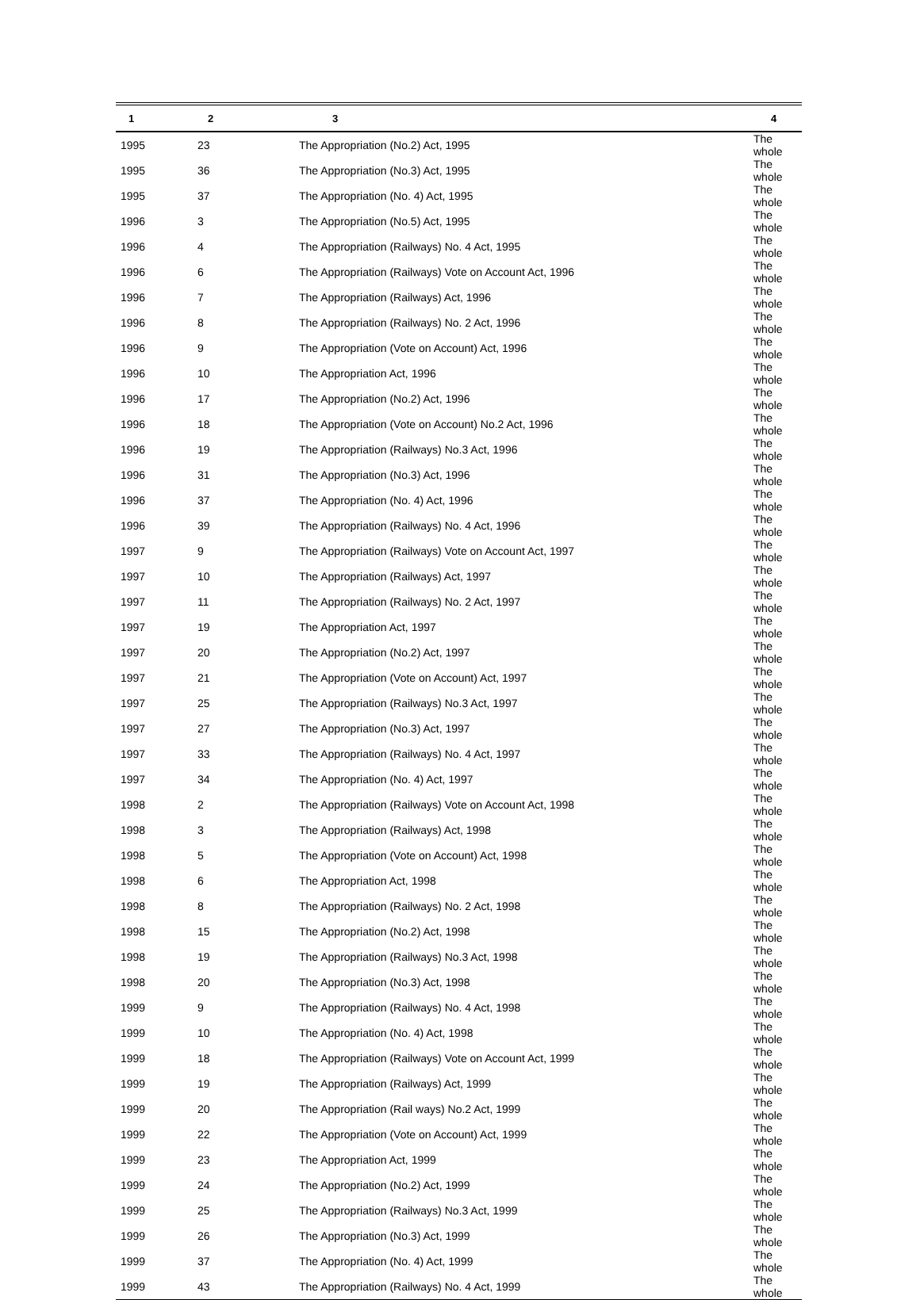| 1 | 2 | 3 | 4 |
| --- | --- | --- | --- |
| 1995 | 23 | The Appropriation (No.2) Act, 1995 | The whole |
| 1995 | 36 | The Appropriation (No.3) Act, 1995 | The whole |
| 1995 | 37 | The Appropriation (No. 4) Act, 1995 | The whole |
| 1996 | 3 | The Appropriation (No.5) Act, 1995 | The whole |
| 1996 | 4 | The Appropriation (Railways) No. 4 Act, 1995 | The whole |
| 1996 | 6 | The Appropriation (Railways) Vote on Account Act, 1996 | The whole |
| 1996 | 7 | The Appropriation (Railways) Act, 1996 | The whole |
| 1996 | 8 | The Appropriation (Railways) No. 2 Act, 1996 | The whole |
| 1996 | 9 | The Appropriation (Vote on Account) Act, 1996 | The whole |
| 1996 | 10 | The Appropriation Act, 1996 | The whole |
| 1996 | 17 | The Appropriation (No.2) Act, 1996 | The whole |
| 1996 | 18 | The Appropriation (Vote on Account) No.2 Act, 1996 | The whole |
| 1996 | 19 | The Appropriation (Railways) No.3 Act, 1996 | The whole |
| 1996 | 31 | The Appropriation (No.3) Act, 1996 | The whole |
| 1996 | 37 | The Appropriation (No. 4) Act, 1996 | The whole |
| 1996 | 39 | The Appropriation (Railways) No. 4 Act, 1996 | The whole |
| 1997 | 9 | The Appropriation (Railways) Vote on Account Act, 1997 | The whole |
| 1997 | 10 | The Appropriation (Railways) Act, 1997 | The whole |
| 1997 | 11 | The Appropriation (Railways) No. 2 Act, 1997 | The whole |
| 1997 | 19 | The Appropriation Act, 1997 | The whole |
| 1997 | 20 | The Appropriation (No.2) Act, 1997 | The whole |
| 1997 | 21 | The Appropriation (Vote on Account) Act, 1997 | The whole |
| 1997 | 25 | The Appropriation (Railways) No.3 Act, 1997 | The whole |
| 1997 | 27 | The Appropriation (No.3) Act, 1997 | The whole |
| 1997 | 33 | The Appropriation (Railways) No. 4 Act, 1997 | The whole |
| 1997 | 34 | The Appropriation (No. 4) Act, 1997 | The whole |
| 1998 | 2 | The Appropriation (Railways) Vote on Account Act, 1998 | The whole |
| 1998 | 3 | The Appropriation (Railways) Act, 1998 | The whole |
| 1998 | 5 | The Appropriation (Vote on Account) Act, 1998 | The whole |
| 1998 | 6 | The Appropriation Act, 1998 | The whole |
| 1998 | 8 | The Appropriation (Railways) No. 2 Act, 1998 | The whole |
| 1998 | 15 | The Appropriation (No.2) Act, 1998 | The whole |
| 1998 | 19 | The Appropriation (Railways) No.3 Act, 1998 | The whole |
| 1998 | 20 | The Appropriation (No.3) Act, 1998 | The whole |
| 1999 | 9 | The Appropriation (Railways) No. 4 Act, 1998 | The whole |
| 1999 | 10 | The Appropriation (No. 4) Act, 1998 | The whole |
| 1999 | 18 | The Appropriation (Railways) Vote on Account Act, 1999 | The whole |
| 1999 | 19 | The Appropriation (Railways) Act, 1999 | The whole |
| 1999 | 20 | The Appropriation (Rail ways) No.2 Act, 1999 | The whole |
| 1999 | 22 | The Appropriation (Vote on Account) Act, 1999 | The whole |
| 1999 | 23 | The Appropriation Act, 1999 | The whole |
| 1999 | 24 | The Appropriation (No.2) Act, 1999 | The whole |
| 1999 | 25 | The Appropriation (Railways) No.3 Act, 1999 | The whole |
| 1999 | 26 | The Appropriation (No.3) Act, 1999 | The whole |
| 1999 | 37 | The Appropriation (No. 4) Act, 1999 | The whole |
| 1999 | 43 | The Appropriation (Railways) No. 4 Act, 1999 | The whole |